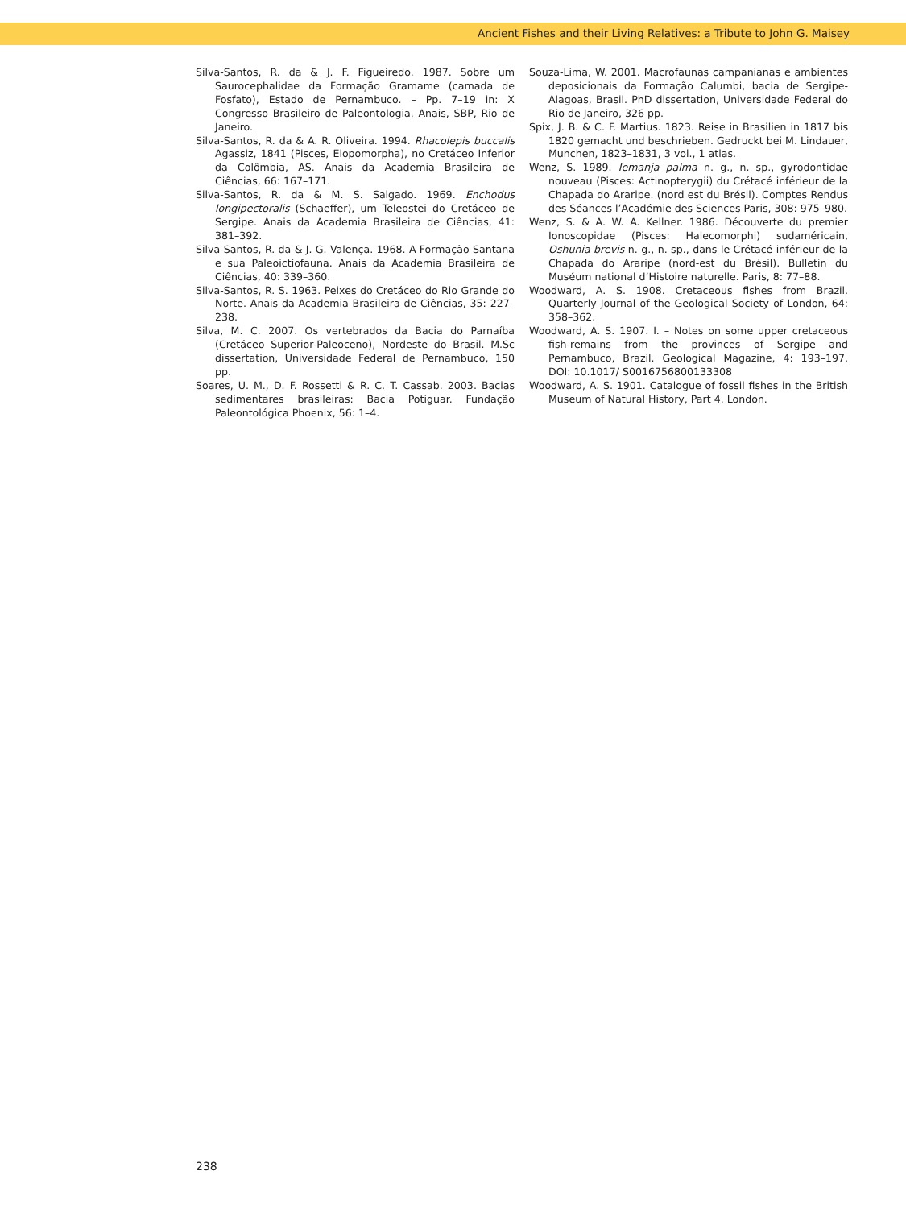Ancient Fishes and their Living Relatives: a Tribute to John G. Maisey
Silva-Santos, R. da & J. F. Figueiredo. 1987. Sobre um Saurocephalidae da Formação Gramame (camada de Fosfato), Estado de Pernambuco. – Pp. 7–19 in: X Congresso Brasileiro de Paleontologia. Anais, SBP, Rio de Janeiro.
Silva-Santos, R. da & A. R. Oliveira. 1994. Rhacolepis buccalis Agassiz, 1841 (Pisces, Elopomorpha), no Cretáceo Inferior da Colômbia, AS. Anais da Academia Brasileira de Ciências, 66: 167–171.
Silva-Santos, R. da & M. S. Salgado. 1969. Enchodus longipectoralis (Schaeffer), um Teleostei do Cretáceo de Sergipe. Anais da Academia Brasileira de Ciências, 41: 381–392.
Silva-Santos, R. da & J. G. Valença. 1968. A Formação Santana e sua Paleoictiofauna. Anais da Academia Brasileira de Ciências, 40: 339–360.
Silva-Santos, R. S. 1963. Peixes do Cretáceo do Rio Grande do Norte. Anais da Academia Brasileira de Ciências, 35: 227–238.
Silva, M. C. 2007. Os vertebrados da Bacia do Parnaíba (Cretáceo Superior-Paleoceno), Nordeste do Brasil. M.Sc dissertation, Universidade Federal de Pernambuco, 150 pp.
Soares, U. M., D. F. Rossetti & R. C. T. Cassab. 2003. Bacias sedimentares brasileiras: Bacia Potiguar. Fundação Paleontológica Phoenix, 56: 1–4.
Souza-Lima, W. 2001. Macrofaunas campanianas e ambientes deposicionais da Formação Calumbi, bacia de Sergipe-Alagoas, Brasil. PhD dissertation, Universidade Federal do Rio de Janeiro, 326 pp.
Spix, J. B. & C. F. Martius. 1823. Reise in Brasilien in 1817 bis 1820 gemacht und beschrieben. Gedruckt bei M. Lindauer, Munchen, 1823–1831, 3 vol., 1 atlas.
Wenz, S. 1989. Iemanja palma n. g., n. sp., gyrodontidae nouveau (Pisces: Actinopterygii) du Crétacé inférieur de la Chapada do Araripe. (nord est du Brésil). Comptes Rendus des Séances l’Académie des Sciences Paris, 308: 975–980.
Wenz, S. & A. W. A. Kellner. 1986. Découverte du premier Ionoscopidae (Pisces: Halecomorphi) sudaméricain, Oshunia brevis n. g., n. sp., dans le Crétacé inférieur de la Chapada do Araripe (nord-est du Brésil). Bulletin du Muséum national d’Histoire naturelle. Paris, 8: 77–88.
Woodward, A. S. 1908. Cretaceous fishes from Brazil. Quarterly Journal of the Geological Society of London, 64: 358–362.
Woodward, A. S. 1907. I. – Notes on some upper cretaceous fish-remains from the provinces of Sergipe and Pernambuco, Brazil. Geological Magazine, 4: 193–197. DOI: 10.1017/ S0016756800133308
Woodward, A. S. 1901. Catalogue of fossil fishes in the British Museum of Natural History, Part 4. London.
238